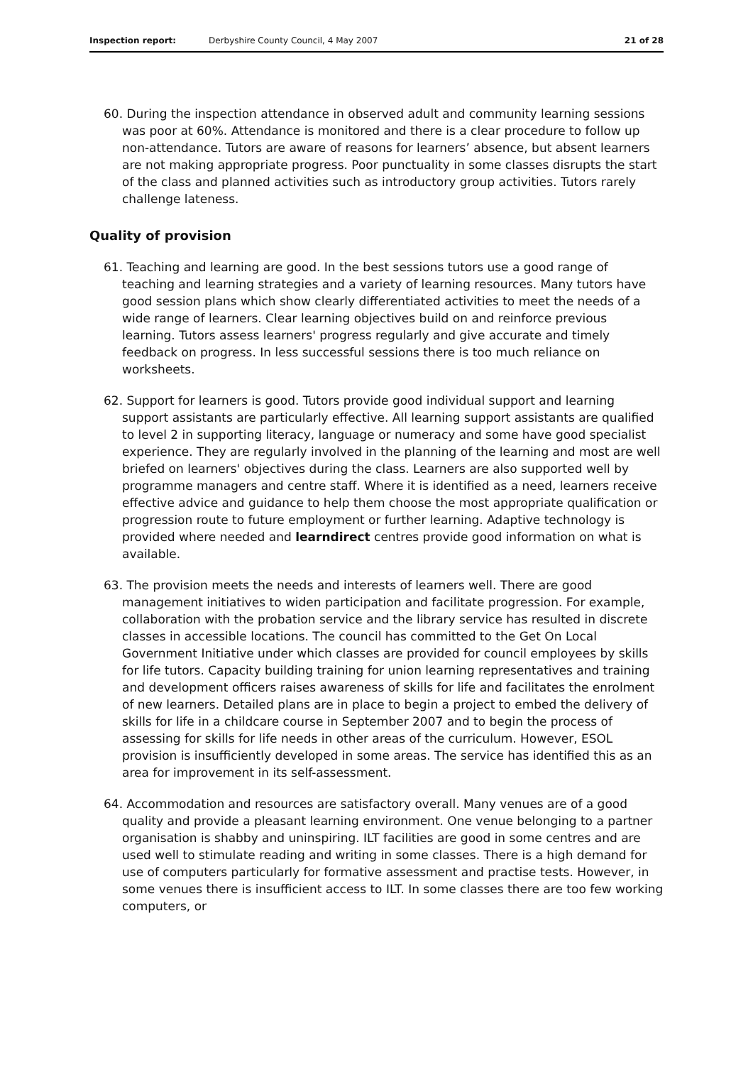Inspection report: Derbyshire County Council, 4 May 2007 21 of 28
60. During the inspection attendance in observed adult and community learning sessions was poor at 60%. Attendance is monitored and there is a clear procedure to follow up non-attendance. Tutors are aware of reasons for learners’ absence, but absent learners are not making appropriate progress. Poor punctuality in some classes disrupts the start of the class and planned activities such as introductory group activities. Tutors rarely challenge lateness.
Quality of provision
61. Teaching and learning are good. In the best sessions tutors use a good range of teaching and learning strategies and a variety of learning resources. Many tutors have good session plans which show clearly differentiated activities to meet the needs of a wide range of learners. Clear learning objectives build on and reinforce previous learning. Tutors assess learners' progress regularly and give accurate and timely feedback on progress. In less successful sessions there is too much reliance on worksheets.
62. Support for learners is good. Tutors provide good individual support and learning support assistants are particularly effective. All learning support assistants are qualified to level 2 in supporting literacy, language or numeracy and some have good specialist experience. They are regularly involved in the planning of the learning and most are well briefed on learners' objectives during the class. Learners are also supported well by programme managers and centre staff. Where it is identified as a need, learners receive effective advice and guidance to help them choose the most appropriate qualification or progression route to future employment or further learning. Adaptive technology is provided where needed and learndirect centres provide good information on what is available.
63. The provision meets the needs and interests of learners well. There are good management initiatives to widen participation and facilitate progression. For example, collaboration with the probation service and the library service has resulted in discrete classes in accessible locations. The council has committed to the Get On Local Government Initiative under which classes are provided for council employees by skills for life tutors. Capacity building training for union learning representatives and training and development officers raises awareness of skills for life and facilitates the enrolment of new learners. Detailed plans are in place to begin a project to embed the delivery of skills for life in a childcare course in September 2007 and to begin the process of assessing for skills for life needs in other areas of the curriculum. However, ESOL provision is insufficiently developed in some areas. The service has identified this as an area for improvement in its self-assessment.
64. Accommodation and resources are satisfactory overall. Many venues are of a good quality and provide a pleasant learning environment. One venue belonging to a partner organisation is shabby and uninspiring. ILT facilities are good in some centres and are used well to stimulate reading and writing in some classes. There is a high demand for use of computers particularly for formative assessment and practise tests. However, in some venues there is insufficient access to ILT. In some classes there are too few working computers, or